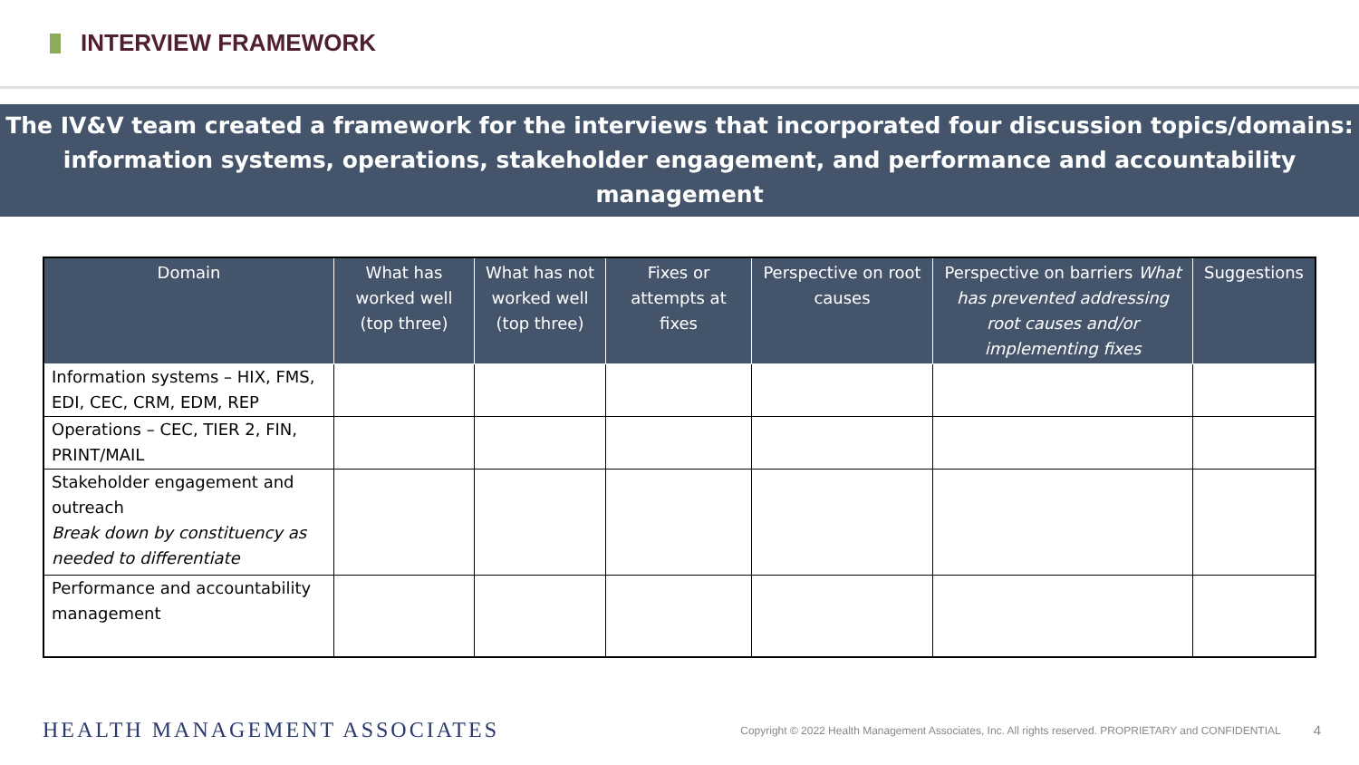INTERVIEW FRAMEWORK
The IV&V team created a framework for the interviews that incorporated four discussion topics/domains:
information systems, operations, stakeholder engagement, and performance and accountability management
| Domain | What has worked well (top three) | What has not worked well (top three) | Fixes or attempts at fixes | Perspective on root causes | Perspective on barriers What has prevented addressing root causes and/or implementing fixes | Suggestions |
| --- | --- | --- | --- | --- | --- | --- |
| Information systems – HIX, FMS, EDI, CEC, CRM, EDM, REP | | | | | | |
| Operations – CEC, TIER 2, FIN, PRINT/MAIL | | | | | | |
| Stakeholder engagement and outreach Break down by constituency as needed to differentiate | | | | | | |
| Performance and accountability management | | | | | | |
HEALTH MANAGEMENT ASSOCIATES Copyright © 2022 Health Management Associates, Inc. All rights reserved. PROPRIETARY and CONFIDENTIAL 4